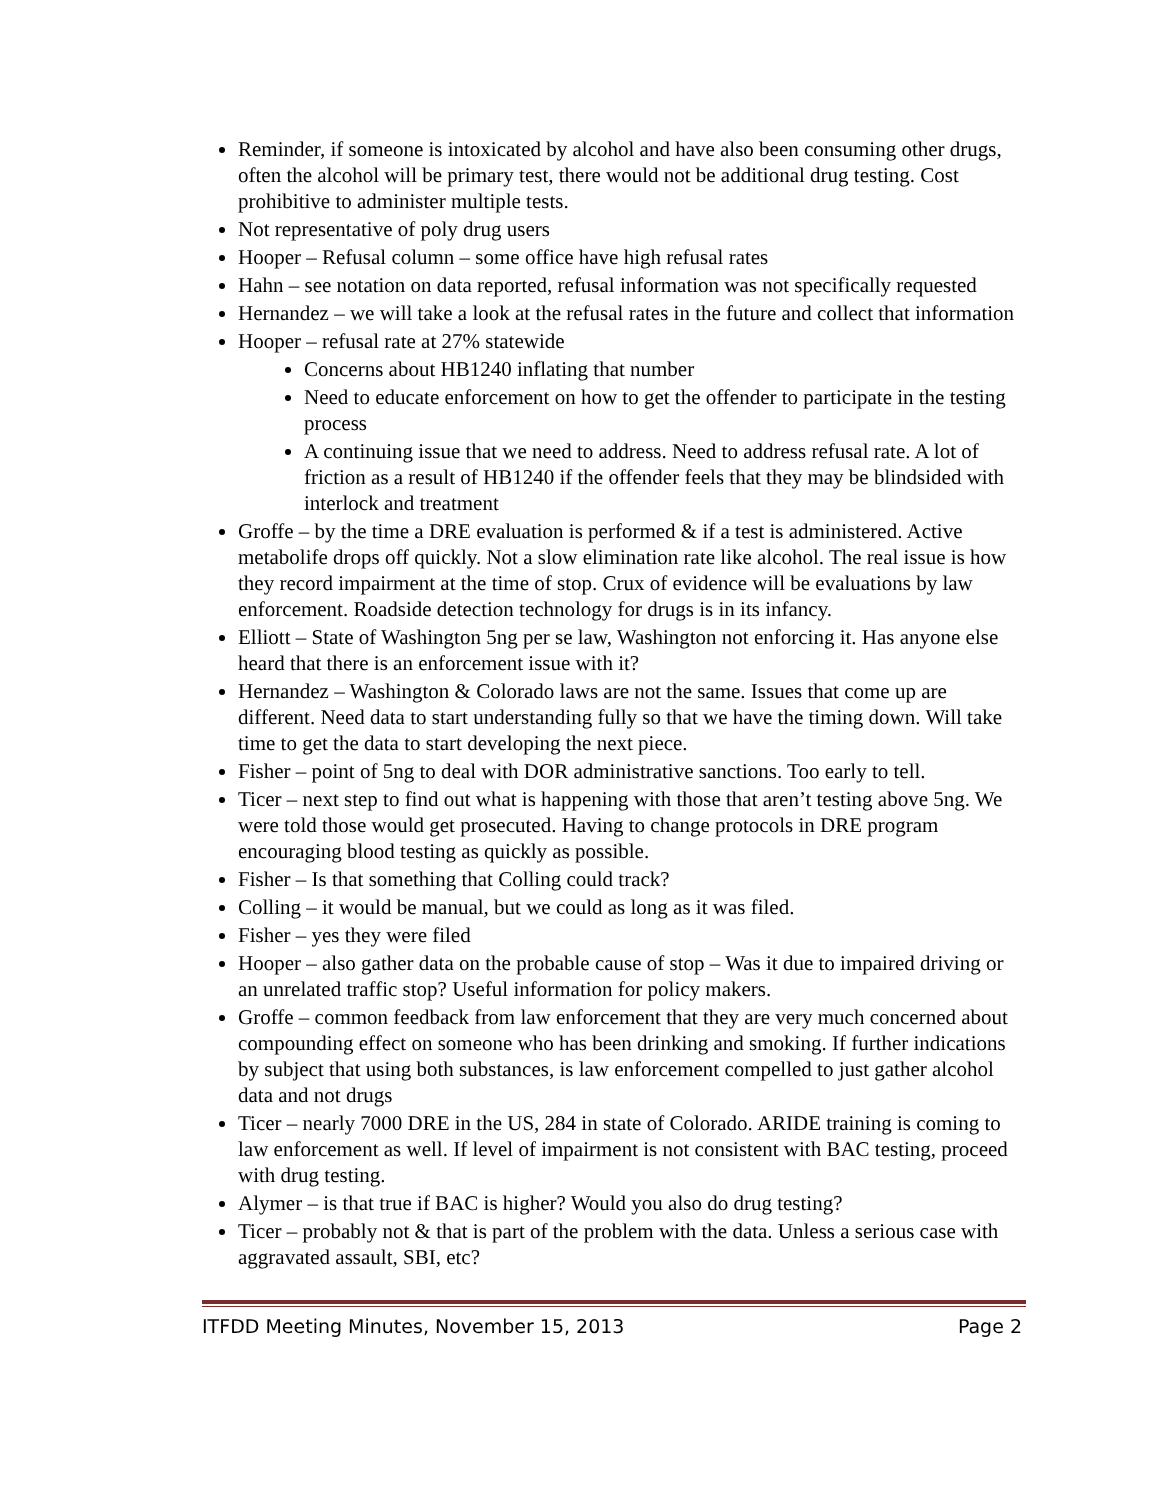Reminder, if someone is intoxicated by alcohol and have also been consuming other drugs, often the alcohol will be primary test, there would not be additional drug testing. Cost prohibitive to administer multiple tests.
Not representative of poly drug users
Hooper – Refusal column – some office have high refusal rates
Hahn – see notation on data reported, refusal information was not specifically requested
Hernandez – we will take a look at the refusal rates in the future and collect that information
Hooper – refusal rate at 27% statewide
Concerns about HB1240 inflating that number
Need to educate enforcement on how to get the offender to participate in the testing process
A continuing issue that we need to address. Need to address refusal rate. A lot of friction as a result of HB1240 if the offender feels that they may be blindsided with interlock and treatment
Groffe – by the time a DRE evaluation is performed & if a test is administered. Active metabolife drops off quickly. Not a slow elimination rate like alcohol. The real issue is how they record impairment at the time of stop. Crux of evidence will be evaluations by law enforcement. Roadside detection technology for drugs is in its infancy.
Elliott – State of Washington 5ng per se law, Washington not enforcing it. Has anyone else heard that there is an enforcement issue with it?
Hernandez – Washington & Colorado laws are not the same. Issues that come up are different. Need data to start understanding fully so that we have the timing down. Will take time to get the data to start developing the next piece.
Fisher – point of 5ng to deal with DOR administrative sanctions. Too early to tell.
Ticer – next step to find out what is happening with those that aren’t testing above 5ng. We were told those would get prosecuted. Having to change protocols in DRE program encouraging blood testing as quickly as possible.
Fisher – Is that something that Colling could track?
Colling – it would be manual, but we could as long as it was filed.
Fisher – yes they were filed
Hooper – also gather data on the probable cause of stop – Was it due to impaired driving or an unrelated traffic stop? Useful information for policy makers.
Groffe – common feedback from law enforcement that they are very much concerned about compounding effect on someone who has been drinking and smoking. If further indications by subject that using both substances, is law enforcement compelled to just gather alcohol data and not drugs
Ticer – nearly 7000 DRE in the US, 284 in state of Colorado. ARIDE training is coming to law enforcement as well. If level of impairment is not consistent with BAC testing, proceed with drug testing.
Alymer – is that true if BAC is higher? Would you also do drug testing?
Ticer – probably not & that is part of the problem with the data. Unless a serious case with aggravated assault, SBI, etc?
ITFDD Meeting Minutes, November 15, 2013 Page 2